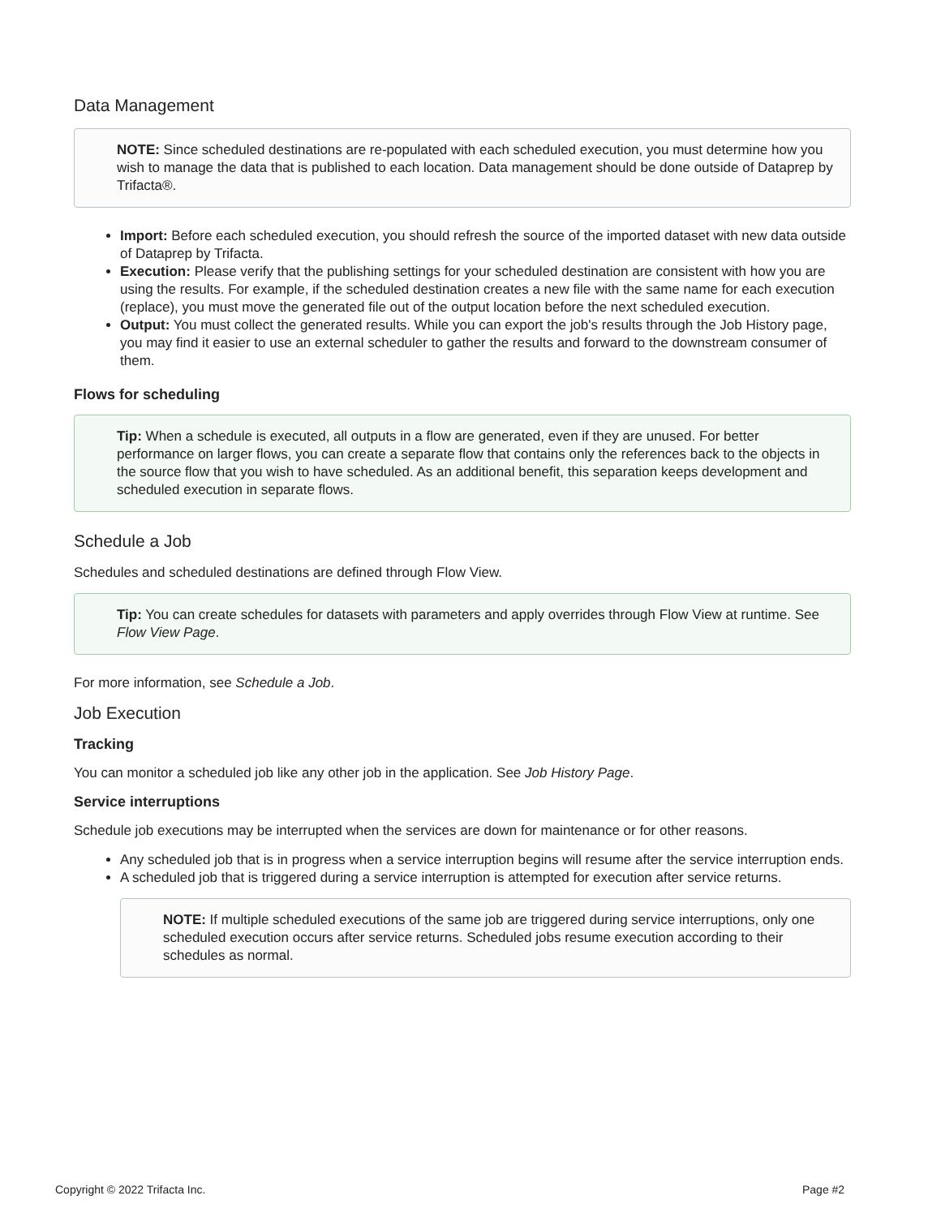Data Management
NOTE: Since scheduled destinations are re-populated with each scheduled execution, you must determine how you wish to manage the data that is published to each location. Data management should be done outside of Dataprep by Trifacta®.
Import: Before each scheduled execution, you should refresh the source of the imported dataset with new data outside of Dataprep by Trifacta.
Execution: Please verify that the publishing settings for your scheduled destination are consistent with how you are using the results. For example, if the scheduled destination creates a new file with the same name for each execution (replace), you must move the generated file out of the output location before the next scheduled execution.
Output: You must collect the generated results. While you can export the job's results through the Job History page, you may find it easier to use an external scheduler to gather the results and forward to the downstream consumer of them.
Flows for scheduling
Tip: When a schedule is executed, all outputs in a flow are generated, even if they are unused. For better performance on larger flows, you can create a separate flow that contains only the references back to the objects in the source flow that you wish to have scheduled. As an additional benefit, this separation keeps development and scheduled execution in separate flows.
Schedule a Job
Schedules and scheduled destinations are defined through Flow View.
Tip: You can create schedules for datasets with parameters and apply overrides through Flow View at runtime. See Flow View Page.
For more information, see Schedule a Job.
Job Execution
Tracking
You can monitor a scheduled job like any other job in the application. See Job History Page.
Service interruptions
Schedule job executions may be interrupted when the services are down for maintenance or for other reasons.
Any scheduled job that is in progress when a service interruption begins will resume after the service interruption ends.
A scheduled job that is triggered during a service interruption is attempted for execution after service returns.
NOTE: If multiple scheduled executions of the same job are triggered during service interruptions, only one scheduled execution occurs after service returns. Scheduled jobs resume execution according to their schedules as normal.
Copyright © 2022 Trifacta Inc. Page #2